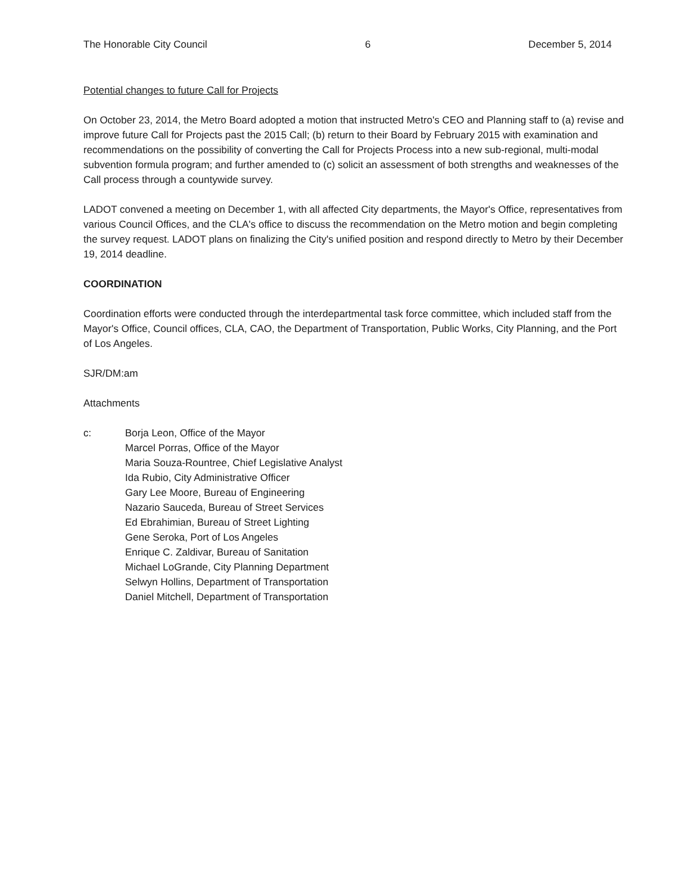The Honorable City Council 6 December 5, 2014
Potential changes to future Call for Projects
On October 23, 2014, the Metro Board adopted a motion that instructed Metro's CEO and Planning staff to (a) revise and improve future Call for Projects past the 2015 Call; (b) return to their Board by February 2015 with examination and recommendations on the possibility of converting the Call for Projects Process into a new sub-regional, multi-modal subvention formula program; and further amended to (c) solicit an assessment of both strengths and weaknesses of the Call process through a countywide survey.
LADOT convened a meeting on December 1, with all affected City departments, the Mayor's Office, representatives from various Council Offices, and the CLA's office to discuss the recommendation on the Metro motion and begin completing the survey request. LADOT plans on finalizing the City's unified position and respond directly to Metro by their December 19, 2014 deadline.
COORDINATION
Coordination efforts were conducted through the interdepartmental task force committee, which included staff from the Mayor's Office, Council offices, CLA, CAO, the Department of Transportation, Public Works, City Planning, and the Port of Los Angeles.
SJR/DM:am
Attachments
c: Borja Leon, Office of the Mayor
Marcel Porras, Office of the Mayor
Maria Souza-Rountree, Chief Legislative Analyst
Ida Rubio, City Administrative Officer
Gary Lee Moore, Bureau of Engineering
Nazario Sauceda, Bureau of Street Services
Ed Ebrahimian, Bureau of Street Lighting
Gene Seroka, Port of Los Angeles
Enrique C. Zaldivar, Bureau of Sanitation
Michael LoGrande, City Planning Department
Selwyn Hollins, Department of Transportation
Daniel Mitchell, Department of Transportation